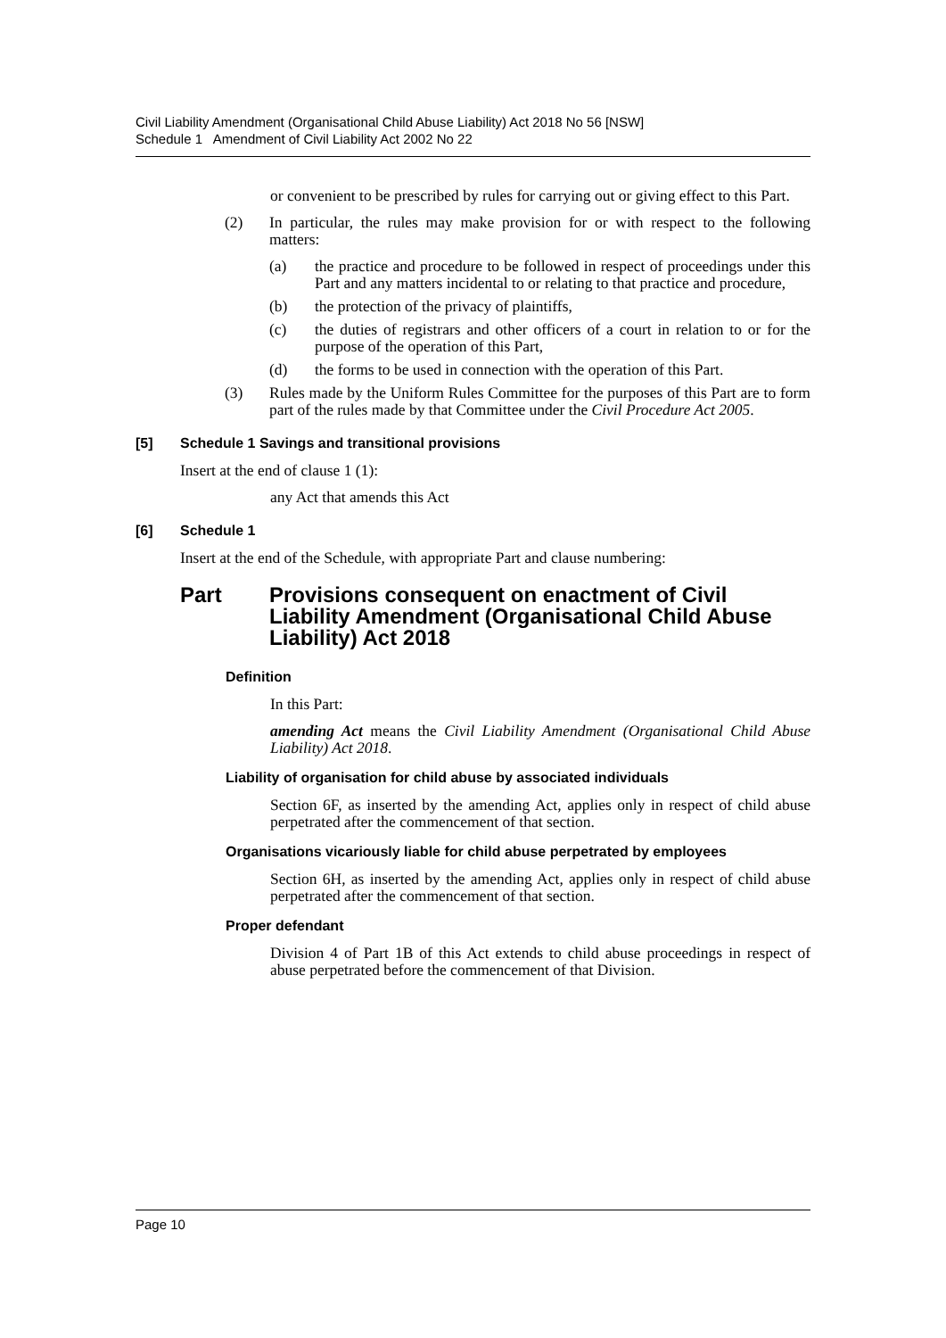Civil Liability Amendment (Organisational Child Abuse Liability) Act 2018 No 56 [NSW]
Schedule 1 Amendment of Civil Liability Act 2002 No 22
or convenient to be prescribed by rules for carrying out or giving effect to this Part.
(2) In particular, the rules may make provision for or with respect to the following matters:
(a) the practice and procedure to be followed in respect of proceedings under this Part and any matters incidental to or relating to that practice and procedure,
(b) the protection of the privacy of plaintiffs,
(c) the duties of registrars and other officers of a court in relation to or for the purpose of the operation of this Part,
(d) the forms to be used in connection with the operation of this Part.
(3) Rules made by the Uniform Rules Committee for the purposes of this Part are to form part of the rules made by that Committee under the Civil Procedure Act 2005.
[5] Schedule 1 Savings and transitional provisions
Insert at the end of clause 1 (1):
any Act that amends this Act
[6] Schedule 1
Insert at the end of the Schedule, with appropriate Part and clause numbering:
Part Provisions consequent on enactment of Civil Liability Amendment (Organisational Child Abuse Liability) Act 2018
Definition
In this Part:
amending Act means the Civil Liability Amendment (Organisational Child Abuse Liability) Act 2018.
Liability of organisation for child abuse by associated individuals
Section 6F, as inserted by the amending Act, applies only in respect of child abuse perpetrated after the commencement of that section.
Organisations vicariously liable for child abuse perpetrated by employees
Section 6H, as inserted by the amending Act, applies only in respect of child abuse perpetrated after the commencement of that section.
Proper defendant
Division 4 of Part 1B of this Act extends to child abuse proceedings in respect of abuse perpetrated before the commencement of that Division.
Page 10